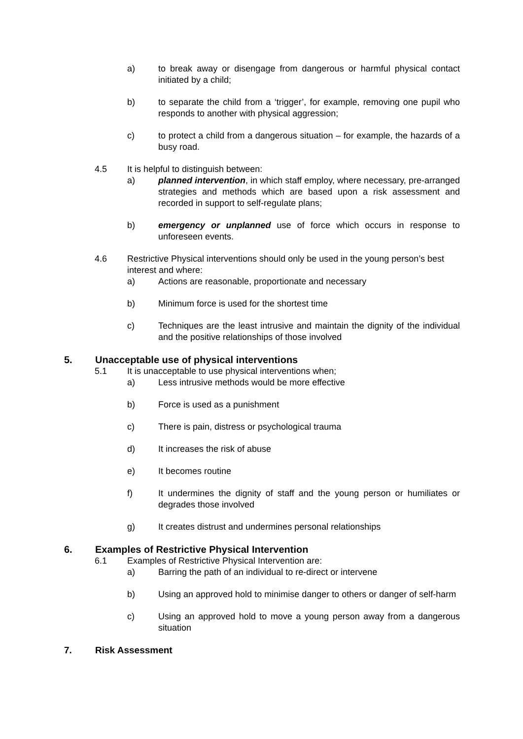a) to break away or disengage from dangerous or harmful physical contact initiated by a child;
b) to separate the child from a ‘trigger’, for example, removing one pupil who responds to another with physical aggression;
c) to protect a child from a dangerous situation – for example, the hazards of a busy road.
4.5 It is helpful to distinguish between:
a) planned intervention, in which staff employ, where necessary, pre-arranged strategies and methods which are based upon a risk assessment and recorded in support to self-regulate plans;
b) emergency or unplanned use of force which occurs in response to unforeseen events.
4.6 Restrictive Physical interventions should only be used in the young person’s best interest and where:
a) Actions are reasonable, proportionate and necessary
b) Minimum force is used for the shortest time
c) Techniques are the least intrusive and maintain the dignity of the individual and the positive relationships of those involved
5. Unacceptable use of physical interventions
5.1 It is unacceptable to use physical interventions when;
a) Less intrusive methods would be more effective
b) Force is used as a punishment
c) There is pain, distress or psychological trauma
d) It increases the risk of abuse
e) It becomes routine
f) It undermines the dignity of staff and the young person or humiliates or degrades those involved
g) It creates distrust and undermines personal relationships
6. Examples of Restrictive Physical Intervention
6.1 Examples of Restrictive Physical Intervention are:
a) Barring the path of an individual to re-direct or intervene
b) Using an approved hold to minimise danger to others or danger of self-harm
c) Using an approved hold to move a young person away from a dangerous situation
7. Risk Assessment